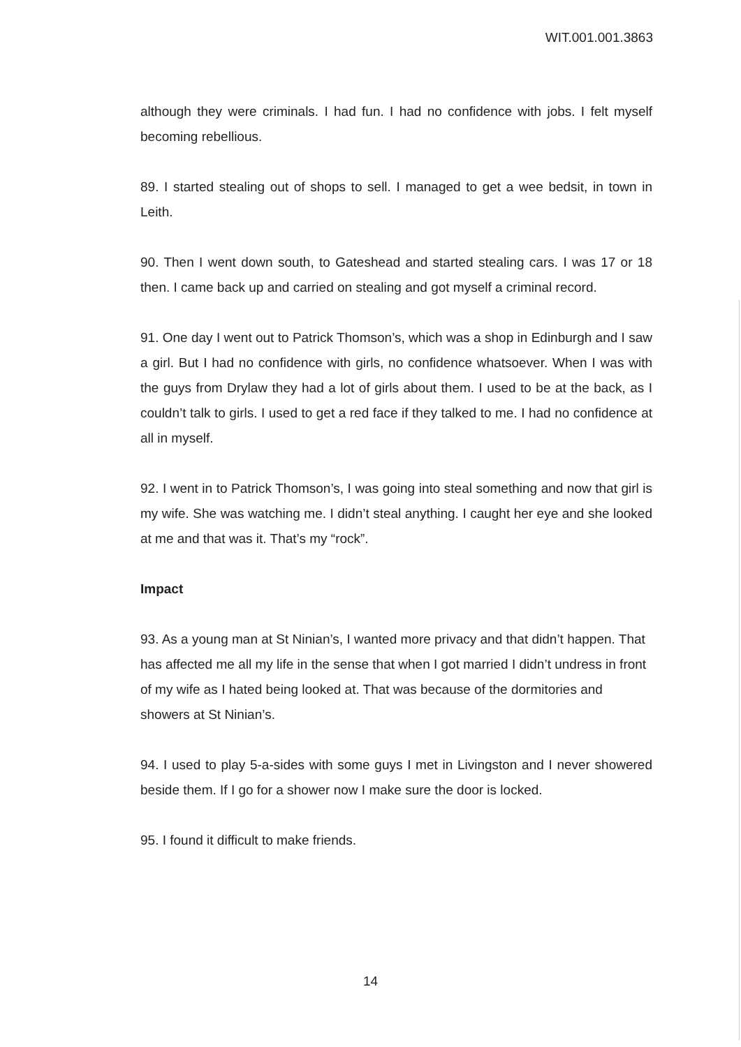WIT.001.001.3863
although they were criminals. I had fun. I had no confidence with jobs. I felt myself becoming rebellious.
89. I started stealing out of shops to sell. I managed to get a wee bedsit, in town in Leith.
90. Then I went down south, to Gateshead and started stealing cars. I was 17 or 18 then. I came back up and carried on stealing and got myself a criminal record.
91. One day I went out to Patrick Thomson’s, which was a shop in Edinburgh and I saw a girl. But I had no confidence with girls, no confidence whatsoever. When I was with the guys from Drylaw they had a lot of girls about them. I used to be at the back, as I couldn’t talk to girls. I used to get a red face if they talked to me. I had no confidence at all in myself.
92. I went in to Patrick Thomson’s, I was going into steal something and now that girl is my wife. She was watching me. I didn’t steal anything. I caught her eye and she looked at me and that was it. That’s my “rock”.
Impact
93. As a young man at St Ninian’s, I wanted more privacy and that didn’t happen. That has affected me all my life in the sense that when I got married I didn’t undress in front of my wife as I hated being looked at. That was because of the dormitories and showers at St Ninian’s.
94. I used to play 5-a-sides with some guys I met in Livingston and I never showered beside them. If I go for a shower now I make sure the door is locked.
95. I found it difficult to make friends.
14